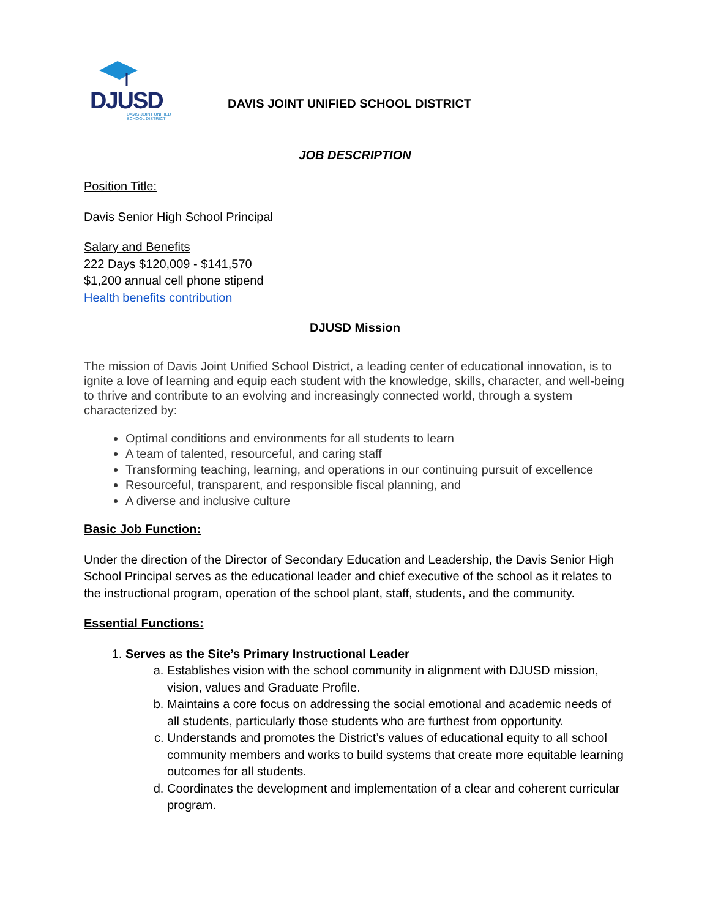DJUSD
DAVIS JOINT UNIFIED
SCHOOL DISTRICT
DAVIS JOINT UNIFIED SCHOOL DISTRICT
JOB DESCRIPTION
Position Title:
Davis Senior High School Principal
Salary and Benefits
222 Days $120,009 - $141,570
$1,200 annual cell phone stipend
Health benefits contribution
DJUSD Mission
The mission of Davis Joint Unified School District, a leading center of educational innovation, is to ignite a love of learning and equip each student with the knowledge, skills, character, and well-being to thrive and contribute to an evolving and increasingly connected world, through a system characterized by:
Optimal conditions and environments for all students to learn
A team of talented, resourceful, and caring staff
Transforming teaching, learning, and operations in our continuing pursuit of excellence
Resourceful, transparent, and responsible fiscal planning, and
A diverse and inclusive culture
Basic Job Function:
Under the direction of the Director of Secondary Education and Leadership, the Davis Senior High School Principal serves as the educational leader and chief executive of the school as it relates to the instructional program, operation of the school plant, staff, students, and the community.
Essential Functions:
1. Serves as the Site’s Primary Instructional Leader
a. Establishes vision with the school community in alignment with DJUSD mission, vision, values and Graduate Profile.
b. Maintains a core focus on addressing the social emotional and academic needs of all students, particularly those students who are furthest from opportunity.
c. Understands and promotes the District’s values of educational equity to all school community members and works to build systems that create more equitable learning outcomes for all students.
d. Coordinates the development and implementation of a clear and coherent curricular program.